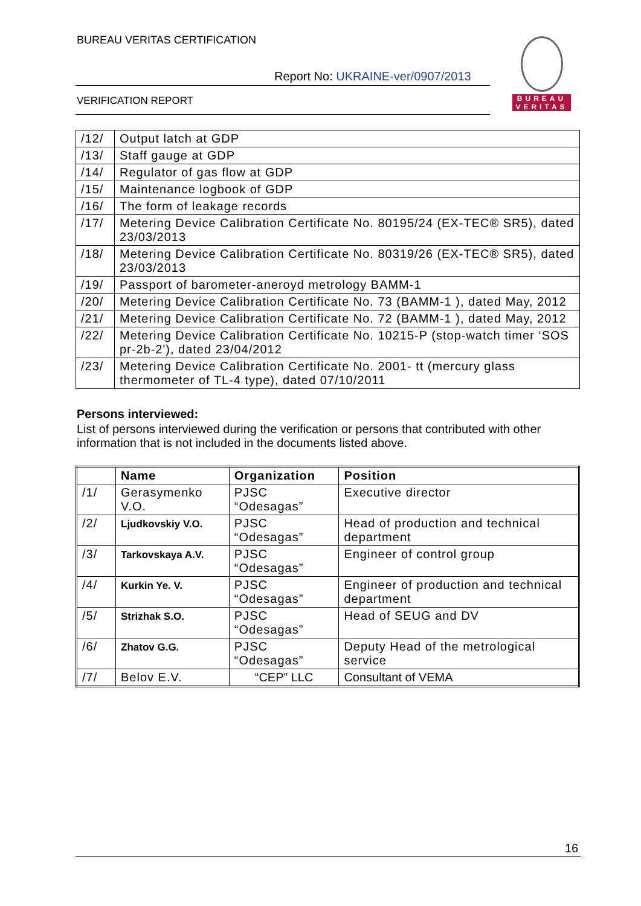BUREAU VERITAS CERTIFICATION
Report No: UKRAINE-ver/0907/2013
VERIFICATION REPORT
BUREAU
VERITAS
| /12/ | Output latch at GDP |
| /13/ | Staff gauge at GDP |
| /14/ | Regulator of gas flow at GDP |
| /15/ | Maintenance logbook of GDP |
| /16/ | The form of leakage records |
| /17/ | Metering Device Calibration Certificate No. 80195/24 (EX-TEC® SR5), dated 23/03/2013 |
| /18/ | Metering Device Calibration Certificate No. 80319/26 (EX-TEC® SR5), dated 23/03/2013 |
| /19/ | Passport of barometer-aneroyd metrology BAMM-1 |
| /20/ | Metering Device Calibration Certificate No. 73 (BAMM-1 ), dated May, 2012 |
| /21/ | Metering Device Calibration Certificate No. 72 (BAMM-1 ), dated May, 2012 |
| /22/ | Metering Device Calibration Certificate No. 10215-P (stop-watch timer ‘SOS pr-2b-2'), dated 23/04/2012 |
| /23/ | Metering Device Calibration Certificate No. 2001- tt (mercury glass thermometer of TL-4 type), dated 07/10/2011 |
Persons interviewed:
List of persons interviewed during the verification or persons that contributed with other information that is not included in the documents listed above.
| | Name | Organization | Position |
| --- | --- | --- | --- |
| /1/ | Gerasymenko V.O. | PJSC “Odesagas” | Executive director |
| /2/ | Ljudkovskiy V.O. | PJSC “Odesagas” | Head of production and technical department |
| /3/ | Tarkovskaya A.V. | PJSC “Odesagas” | Engineer of control group |
| /4/ | Kurkin Ye. V. | PJSC “Odesagas” | Engineer of production and technical department |
| /5/ | Strizhak S.O. | PJSC “Odesagas” | Head of SEUG and DV |
| /6/ | Zhatov G.G. | PJSC “Odesagas” | Deputy Head of the metrological service |
| /7/ | Belov E.V. | “CEP” LLC | Consultant of VEMA |
16